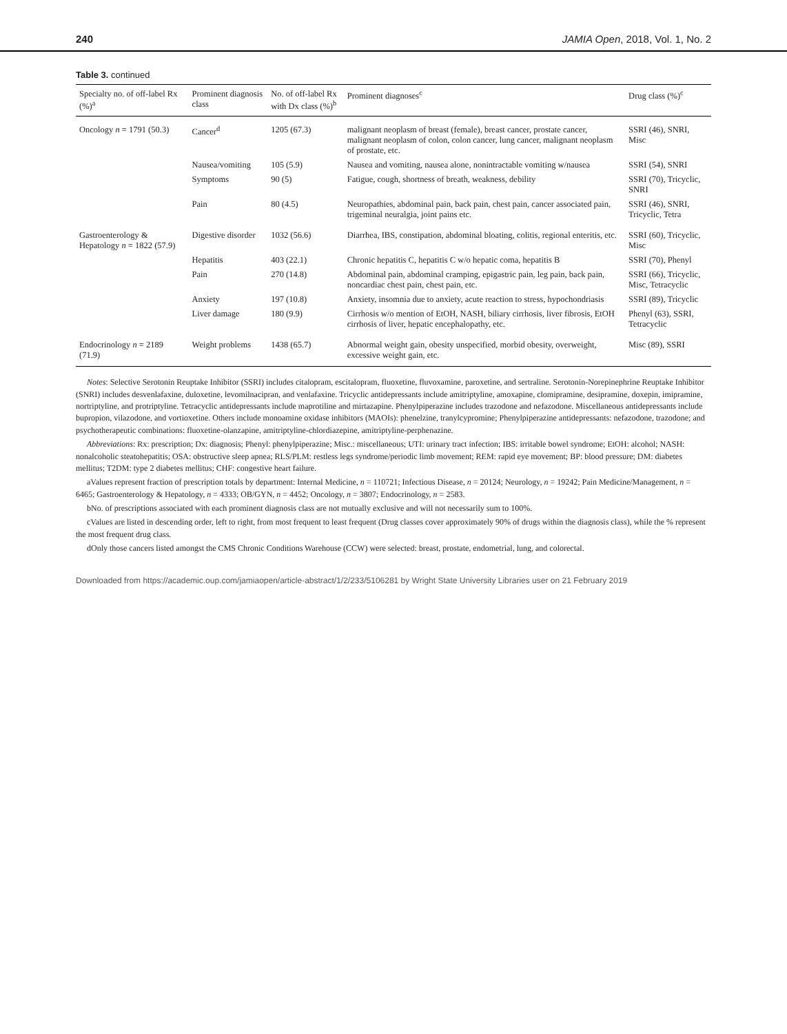240 JAMIA Open, 2018, Vol. 1, No. 2
Table 3. continued
| Specialty no. of off-label Rx (%)<sup>a</sup> | Prominent diagnosis class | No. of off-label Rx with Dx class (%)<sup>b</sup> | Prominent diagnoses<sup>c</sup> | Drug class (%)<sup>c</sup> |
| --- | --- | --- | --- | --- |
| Oncology n = 1791 (50.3) | Cancer<sup>d</sup> | 1205 (67.3) | malignant neoplasm of breast (female), breast cancer, prostate cancer, malignant neoplasm of colon, colon cancer, lung cancer, malignant neoplasm of prostate, etc. | SSRI (46), SNRI, Misc |
| | Nausea/vomiting | 105 (5.9) | Nausea and vomiting, nausea alone, nonintractable vomiting w/nausea | SSRI (54), SNRI |
| | Symptoms | 90 (5) | Fatigue, cough, shortness of breath, weakness, debility | SSRI (70), Tricyclic, SNRI |
| | Pain | 80 (4.5) | Neuropathies, abdominal pain, back pain, chest pain, cancer associated pain, trigeminal neuralgia, joint pains etc. | SSRI (46), SNRI, Tricyclic, Tetra |
| Gastroenterology & Hepatology n = 1822 (57.9) | Digestive disorder | 1032 (56.6) | Diarrhea, IBS, constipation, abdominal bloating, colitis, regional enteritis, etc. | SSRI (60), Tricyclic, Misc |
| | Hepatitis | 403 (22.1) | Chronic hepatitis C, hepatitis C w/o hepatic coma, hepatitis B | SSRI (70), Phenyl |
| | Pain | 270 (14.8) | Abdominal pain, abdominal cramping, epigastric pain, leg pain, back pain, noncardiac chest pain, chest pain, etc. | SSRI (66), Tricyclic, Misc, Tetracyclic |
| | Anxiety | 197 (10.8) | Anxiety, insomnia due to anxiety, acute reaction to stress, hypochondriasis | SSRI (89), Tricyclic |
| | Liver damage | 180 (9.9) | Cirrhosis w/o mention of EtOH, NASH, biliary cirrhosis, liver fibrosis, EtOH cirrhosis of liver, hepatic encephalopathy, etc. | Phenyl (63), SSRI, Tetracyclic |
| Endocrinology n = 2189 (71.9) | Weight problems | 1438 (65.7) | Abnormal weight gain, obesity unspecified, morbid obesity, overweight, excessive weight gain, etc. | Misc (89), SSRI |
Notes: Selective Serotonin Reuptake Inhibitor (SSRI) includes citalopram, escitalopram, fluoxetine, fluvoxamine, paroxetine, and sertraline. Serotonin-Norepinephrine Reuptake Inhibitor (SNRI) includes desvenlafaxine, duloxetine, levomilnacipran, and venlafaxine. Tricyclic antidepressants include amitriptyline, amoxapine, clomipramine, desipramine, doxepin, imipramine, nortriptyline, and protriptyline. Tetracyclic antidepressants include maprotiline and mirtazapine. Phenylpiperazine includes trazodone and nefazodone. Miscellaneous antidepressants include bupropion, vilazodone, and vortioxetine. Others include monoamine oxidase inhibitors (MAOIs): phenelzine, tranylcypromine; Phenylpiperazine antidepressants: nefazodone, trazodone; and psychotherapeutic combinations: fluoxetine-olanzapine, amitriptyline-chlordiazepine, amitriptyline-perphenazine.
Abbreviations: Rx: prescription; Dx: diagnosis; Phenyl: phenylpiperazine; Misc.: miscellaneous; UTI: urinary tract infection; IBS: irritable bowel syndrome; EtOH: alcohol; NASH: nonalcoholic steatohepatitis; OSA: obstructive sleep apnea; RLS/PLM: restless legs syndrome/periodic limb movement; REM: rapid eye movement; BP: blood pressure; DM: diabetes mellitus; T2DM: type 2 diabetes mellitus; CHF: congestive heart failure.
aValues represent fraction of prescription totals by department: Internal Medicine, n = 110721; Infectious Disease, n = 20124; Neurology, n = 19242; Pain Medicine/Management, n = 6465; Gastroenterology & Hepatology, n = 4333; OB/GYN, n = 4452; Oncology, n = 3807; Endocrinology, n = 2583.
bNo. of prescriptions associated with each prominent diagnosis class are not mutually exclusive and will not necessarily sum to 100%.
cValues are listed in descending order, left to right, from most frequent to least frequent (Drug classes cover approximately 90% of drugs within the diagnosis class), while the % represent the most frequent drug class.
dOnly those cancers listed amongst the CMS Chronic Conditions Warehouse (CCW) were selected: breast, prostate, endometrial, lung, and colorectal.
Downloaded from https://academic.oup.com/jamiaopen/article-abstract/1/2/233/5106281 by Wright State University Libraries user on 21 February 2019